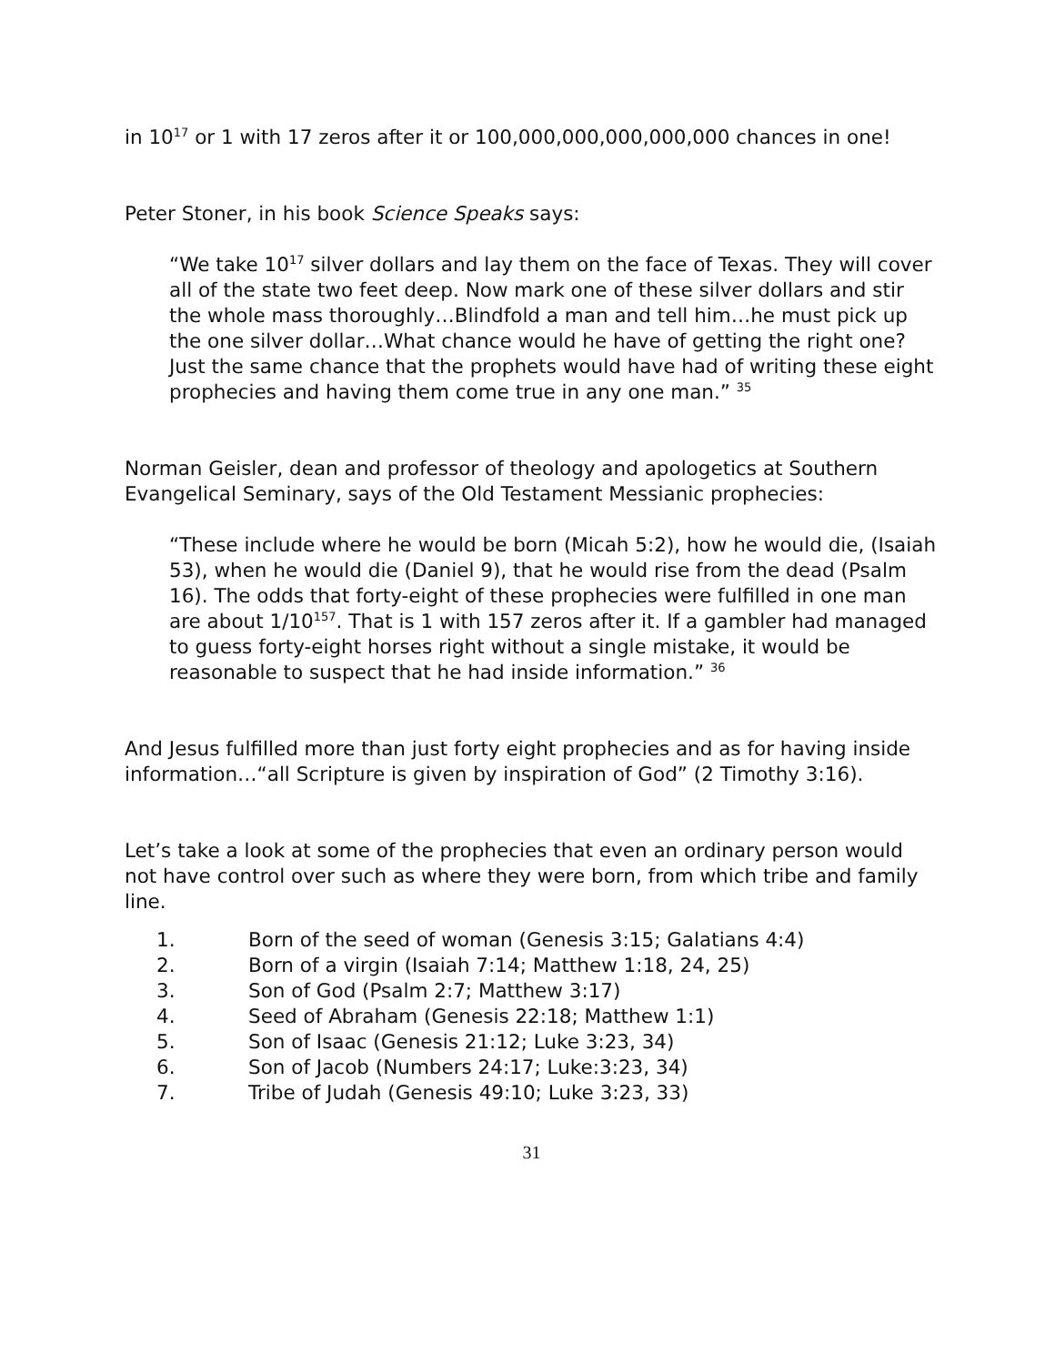in 10<sup>17</sup> or 1 with 17 zeros after it or 100,000,000,000,000,000 chances in one!
Peter Stoner, in his book Science Speaks says:
“We take 10<sup>17</sup> silver dollars and lay them on the face of Texas. They will cover all of the state two feet deep. Now mark one of these silver dollars and stir the whole mass thoroughly…Blindfold a man and tell him…he must pick up the one silver dollar…What chance would he have of getting the right one? Just the same chance that the prophets would have had of writing these eight prophecies and having them come true in any one man.” <sup>35</sup>
Norman Geisler, dean and professor of theology and apologetics at Southern Evangelical Seminary, says of the Old Testament Messianic prophecies:
“These include where he would be born (Micah 5:2), how he would die, (Isaiah 53), when he would die (Daniel 9), that he would rise from the dead (Psalm 16). The odds that forty-eight of these prophecies were fulfilled in one man are about 1/10<sup>157</sup>. That is 1 with 157 zeros after it. If a gambler had managed to guess forty-eight horses right without a single mistake, it would be reasonable to suspect that he had inside information.” <sup>36</sup>
And Jesus fulfilled more than just forty eight prophecies and as for having inside information…“all Scripture is given by inspiration of God” (2 Timothy 3:16).
Let’s take a look at some of the prophecies that even an ordinary person would not have control over such as where they were born, from which tribe and family line.
1. Born of the seed of woman (Genesis 3:15; Galatians 4:4)
2. Born of a virgin (Isaiah 7:14; Matthew 1:18, 24, 25)
3. Son of God (Psalm 2:7; Matthew 3:17)
4. Seed of Abraham (Genesis 22:18; Matthew 1:1)
5. Son of Isaac (Genesis 21:12; Luke 3:23, 34)
6. Son of Jacob (Numbers 24:17; Luke:3:23, 34)
7. Tribe of Judah (Genesis 49:10; Luke 3:23, 33)
31